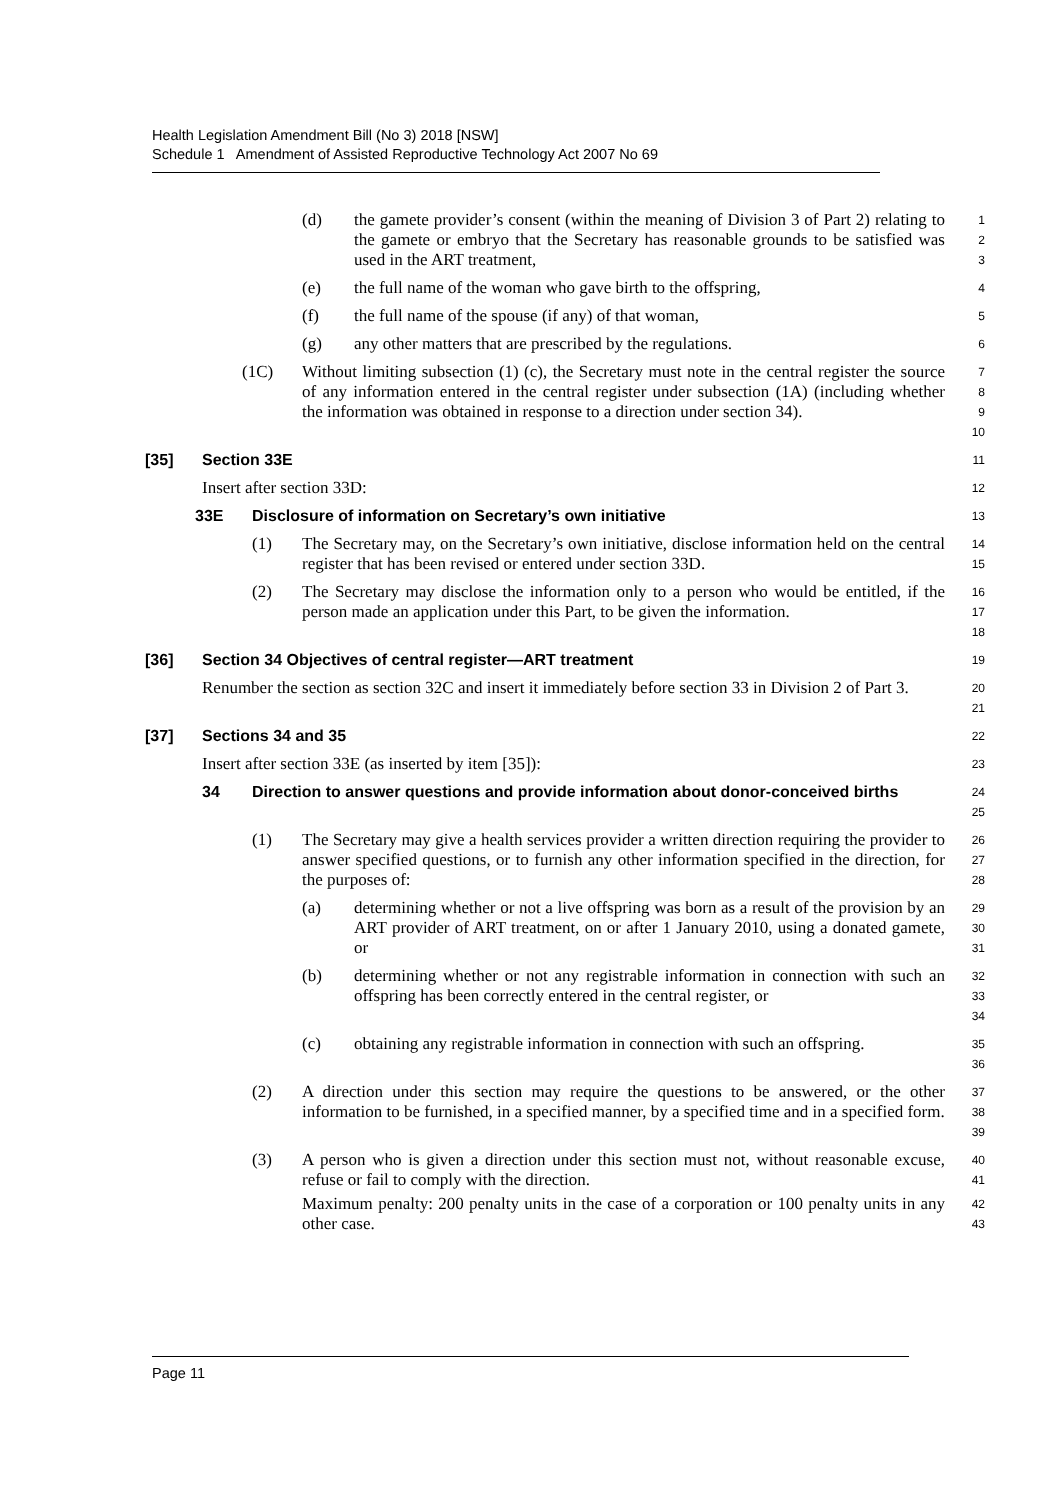Health Legislation Amendment Bill (No 3) 2018 [NSW]
Schedule 1 Amendment of Assisted Reproductive Technology Act 2007 No 69
(d) the gamete provider’s consent (within the meaning of Division 3 of Part 2) relating to the gamete or embryo that the Secretary has reasonable grounds to be satisfied was used in the ART treatment,
1
2
3
(e) the full name of the woman who gave birth to the offspring,
4
(f) the full name of the spouse (if any) of that woman,
5
(g) any other matters that are prescribed by the regulations.
6
(1C) Without limiting subsection (1) (c), the Secretary must note in the central register the source of any information entered in the central register under subsection (1A) (including whether the information was obtained in response to a direction under section 34).
7
8
9
10
[35] Section 33E
11
Insert after section 33D:
12
33E Disclosure of information on Secretary’s own initiative
13
(1) The Secretary may, on the Secretary’s own initiative, disclose information held on the central register that has been revised or entered under section 33D.
14
15
(2) The Secretary may disclose the information only to a person who would be entitled, if the person made an application under this Part, to be given the information.
16
17
18
[36] Section 34 Objectives of central register—ART treatment
19
Renumber the section as section 32C and insert it immediately before section 33 in Division 2 of Part 3.
20
21
[37] Sections 34 and 35
22
Insert after section 33E (as inserted by item [35]):
23
34 Direction to answer questions and provide information about donor-conceived births
24
25
(1) The Secretary may give a health services provider a written direction requiring the provider to answer specified questions, or to furnish any other information specified in the direction, for the purposes of:
26
27
28
(a) determining whether or not a live offspring was born as a result of the provision by an ART provider of ART treatment, on or after 1 January 2010, using a donated gamete, or
29
30
31
(b) determining whether or not any registrable information in connection with such an offspring has been correctly entered in the central register, or
32
33
34
(c) obtaining any registrable information in connection with such an offspring.
35
36
(2) A direction under this section may require the questions to be answered, or the other information to be furnished, in a specified manner, by a specified time and in a specified form.
37
38
39
(3) A person who is given a direction under this section must not, without reasonable excuse, refuse or fail to comply with the direction.
40
41
Maximum penalty: 200 penalty units in the case of a corporation or 100 penalty units in any other case.
42
43
Page 11